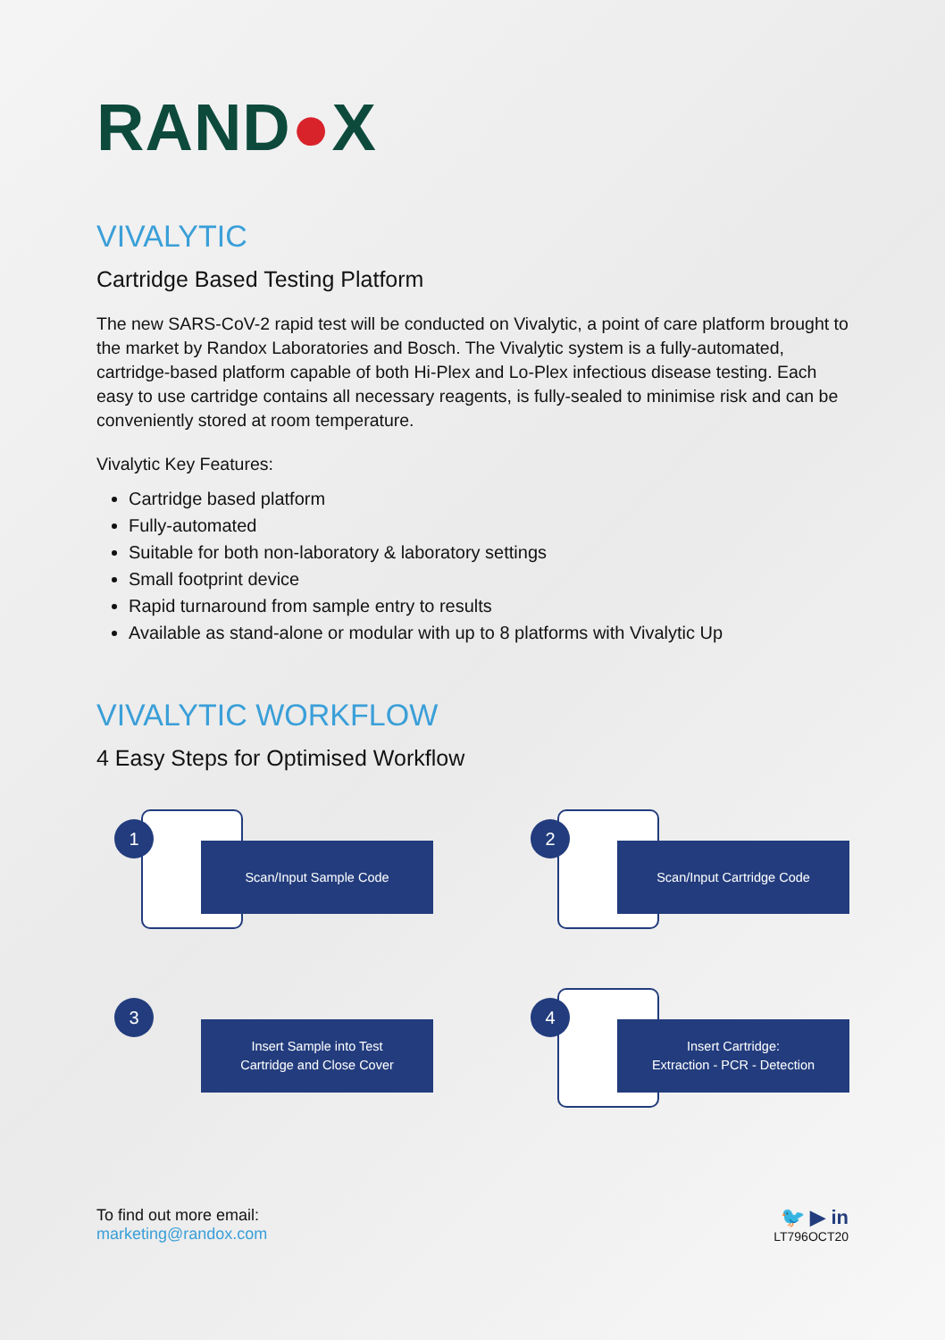RAND●X
VIVALYTIC
Cartridge Based Testing Platform
The new SARS-CoV-2 rapid test will be conducted on Vivalytic, a point of care platform brought to the market by Randox Laboratories and Bosch. The Vivalytic system is a fully-automated, cartridge-based platform capable of both Hi-Plex and Lo-Plex infectious disease testing. Each easy to use cartridge contains all necessary reagents, is fully-sealed to minimise risk and can be conveniently stored at room temperature.
Vivalytic Key Features:
Cartridge based platform
Fully-automated
Suitable for both non-laboratory & laboratory settings
Small footprint device
Rapid turnaround from sample entry to results
Available as stand-alone or modular with up to 8 platforms with Vivalytic Up
VIVALYTIC WORKFLOW
4 Easy Steps for Optimised Workflow
Scan/Input Sample Code
1
Scan/Input Cartridge Code
2
Insert Sample into Test
Cartridge and Close Cover
3
Insert Cartridge:
Extraction - PCR - Detection
4
To find out more email:
marketing@randox.com
🐦 ▶ in
LT796OCT20